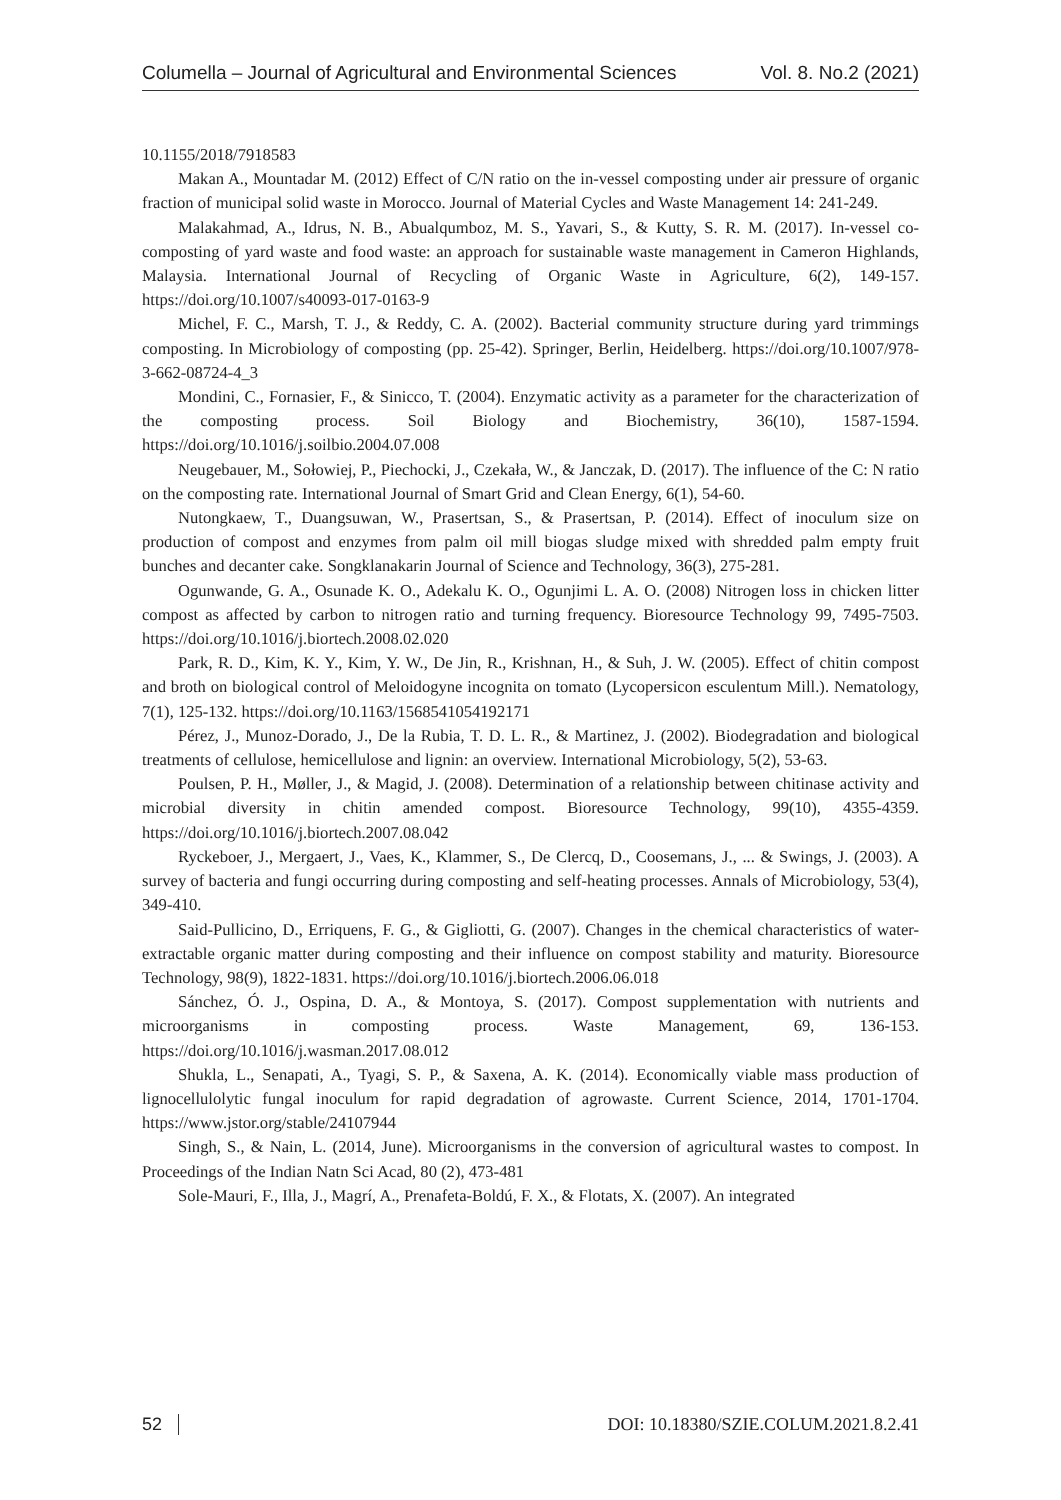Columella – Journal of Agricultural and Environmental Sciences Vol. 8. No.2 (2021)
10.1155/2018/7918583
Makan A., Mountadar M. (2012) Effect of C/N ratio on the in-vessel composting under air pressure of organic fraction of municipal solid waste in Morocco. Journal of Material Cycles and Waste Management 14: 241-249.
Malakahmad, A., Idrus, N. B., Abualqumboz, M. S., Yavari, S., & Kutty, S. R. M. (2017). In-vessel co-composting of yard waste and food waste: an approach for sustainable waste management in Cameron Highlands, Malaysia. International Journal of Recycling of Organic Waste in Agriculture, 6(2), 149-157. https://doi.org/10.1007/s40093-017-0163-9
Michel, F. C., Marsh, T. J., & Reddy, C. A. (2002). Bacterial community structure during yard trimmings composting. In Microbiology of composting (pp. 25-42). Springer, Berlin, Heidelberg. https://doi.org/10.1007/978-3-662-08724-4_3
Mondini, C., Fornasier, F., & Sinicco, T. (2004). Enzymatic activity as a parameter for the characterization of the composting process. Soil Biology and Biochemistry, 36(10), 1587-1594. https://doi.org/10.1016/j.soilbio.2004.07.008
Neugebauer, M., Sołowiej, P., Piechocki, J., Czekała, W., & Janczak, D. (2017). The influence of the C: N ratio on the composting rate. International Journal of Smart Grid and Clean Energy, 6(1), 54-60.
Nutongkaew, T., Duangsuwan, W., Prasertsan, S., & Prasertsan, P. (2014). Effect of inoculum size on production of compost and enzymes from palm oil mill biogas sludge mixed with shredded palm empty fruit bunches and decanter cake. Songklanakarin Journal of Science and Technology, 36(3), 275-281.
Ogunwande, G. A., Osunade K. O., Adekalu K. O., Ogunjimi L. A. O. (2008) Nitrogen loss in chicken litter compost as affected by carbon to nitrogen ratio and turning frequency. Bioresource Technology 99, 7495-7503. https://doi.org/10.1016/j.biortech.2008.02.020
Park, R. D., Kim, K. Y., Kim, Y. W., De Jin, R., Krishnan, H., & Suh, J. W. (2005). Effect of chitin compost and broth on biological control of Meloidogyne incognita on tomato (Lycopersicon esculentum Mill.). Nematology, 7(1), 125-132. https://doi.org/10.1163/1568541054192171
Pérez, J., Munoz-Dorado, J., De la Rubia, T. D. L. R., & Martinez, J. (2002). Biodegradation and biological treatments of cellulose, hemicellulose and lignin: an overview. International Microbiology, 5(2), 53-63.
Poulsen, P. H., Møller, J., & Magid, J. (2008). Determination of a relationship between chitinase activity and microbial diversity in chitin amended compost. Bioresource Technology, 99(10), 4355-4359. https://doi.org/10.1016/j.biortech.2007.08.042
Ryckeboer, J., Mergaert, J., Vaes, K., Klammer, S., De Clercq, D., Coosemans, J., ... & Swings, J. (2003). A survey of bacteria and fungi occurring during composting and self-heating processes. Annals of Microbiology, 53(4), 349-410.
Said-Pullicino, D., Erriquens, F. G., & Gigliotti, G. (2007). Changes in the chemical characteristics of water-extractable organic matter during composting and their influence on compost stability and maturity. Bioresource Technology, 98(9), 1822-1831. https://doi.org/10.1016/j.biortech.2006.06.018
Sánchez, Ó. J., Ospina, D. A., & Montoya, S. (2017). Compost supplementation with nutrients and microorganisms in composting process. Waste Management, 69, 136-153. https://doi.org/10.1016/j.wasman.2017.08.012
Shukla, L., Senapati, A., Tyagi, S. P., & Saxena, A. K. (2014). Economically viable mass production of lignocellulolytic fungal inoculum for rapid degradation of agrowaste. Current Science, 2014, 1701-1704. https://www.jstor.org/stable/24107944
Singh, S., & Nain, L. (2014, June). Microorganisms in the conversion of agricultural wastes to compost. In Proceedings of the Indian Natn Sci Acad, 80 (2), 473-481
Sole-Mauri, F., Illa, J., Magrí, A., Prenafeta-Boldú, F. X., & Flotats, X. (2007). An integrated
52 DOI: 10.18380/SZIE.COLUM.2021.8.2.41